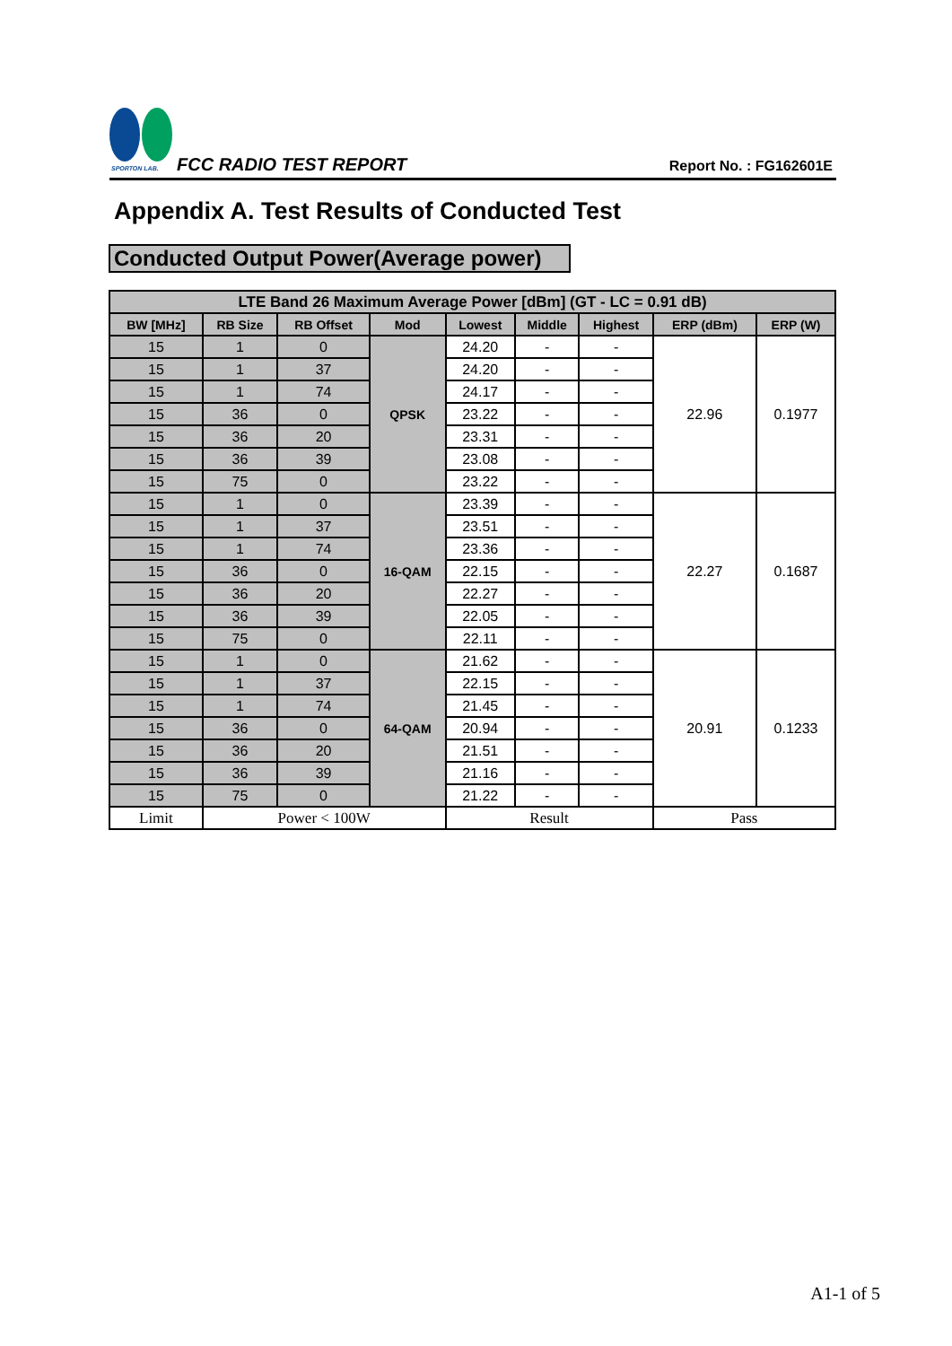SPORTON LAB.
FCC RADIO TEST REPORT Report No. : FG162601E
Appendix A. Test Results of Conducted Test
Conducted Output Power(Average power)
| LTE Band 26 Maximum Average Power [dBm] (GT - LC = 0.91 dB) | | | | | | | | |
| --- | --- | --- | --- | --- | --- | --- | --- | --- |
| BW [MHz] | RB Size | RB Offset | Mod | Lowest | Middle | Highest | ERP (dBm) | ERP (W) |
| 15 | 1 | 0 | QPSK | 24.20 | - | - | 22.96 | 0.1977 |
| 15 | 1 | 37 | | 24.20 | - | - | | |
| 15 | 1 | 74 | | 24.17 | - | - | | |
| 15 | 36 | 0 | | 23.22 | - | - | | |
| 15 | 36 | 20 | | 23.31 | - | - | | |
| 15 | 36 | 39 | | 23.08 | - | - | | |
| 15 | 75 | 0 | | 23.22 | - | - | | |
| 15 | 1 | 0 | 16-QAM | 23.39 | - | - | 22.27 | 0.1687 |
| 15 | 1 | 37 | | 23.51 | - | - | | |
| 15 | 1 | 74 | | 23.36 | - | - | | |
| 15 | 36 | 0 | | 22.15 | - | - | | |
| 15 | 36 | 20 | | 22.27 | - | - | | |
| 15 | 36 | 39 | | 22.05 | - | - | | |
| 15 | 75 | 0 | | 22.11 | - | - | | |
| 15 | 1 | 0 | 64-QAM | 21.62 | - | - | 20.91 | 0.1233 |
| 15 | 1 | 37 | | 22.15 | - | - | | |
| 15 | 1 | 74 | | 21.45 | - | - | | |
| 15 | 36 | 0 | | 20.94 | - | - | | |
| 15 | 36 | 20 | | 21.51 | - | - | | |
| 15 | 36 | 39 | | 21.16 | - | - | | |
| 15 | 75 | 0 | | 21.22 | - | - | | |
| Limit | Power < 100W | | | Result | | | Pass | |
A1-1 of 5